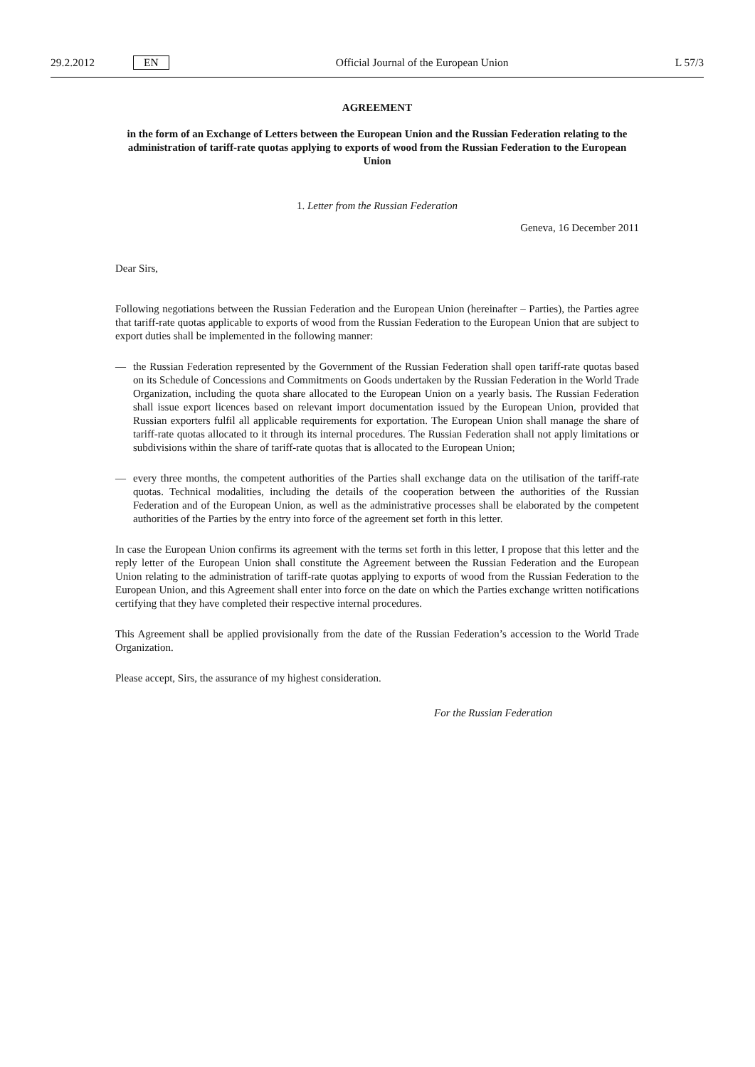29.2.2012 EN Official Journal of the European Union L 57/3
AGREEMENT
in the form of an Exchange of Letters between the European Union and the Russian Federation relating to the administration of tariff-rate quotas applying to exports of wood from the Russian Federation to the European Union
1. Letter from the Russian Federation
Geneva, 16 December 2011
Dear Sirs,
Following negotiations between the Russian Federation and the European Union (hereinafter – Parties), the Parties agree that tariff-rate quotas applicable to exports of wood from the Russian Federation to the European Union that are subject to export duties shall be implemented in the following manner:
— the Russian Federation represented by the Government of the Russian Federation shall open tariff-rate quotas based on its Schedule of Concessions and Commitments on Goods undertaken by the Russian Federation in the World Trade Organization, including the quota share allocated to the European Union on a yearly basis. The Russian Federation shall issue export licences based on relevant import documentation issued by the European Union, provided that Russian exporters fulfil all applicable requirements for exportation. The European Union shall manage the share of tariff-rate quotas allocated to it through its internal procedures. The Russian Federation shall not apply limitations or subdivisions within the share of tariff-rate quotas that is allocated to the European Union;
— every three months, the competent authorities of the Parties shall exchange data on the utilisation of the tariff-rate quotas. Technical modalities, including the details of the cooperation between the authorities of the Russian Federation and of the European Union, as well as the administrative processes shall be elaborated by the competent authorities of the Parties by the entry into force of the agreement set forth in this letter.
In case the European Union confirms its agreement with the terms set forth in this letter, I propose that this letter and the reply letter of the European Union shall constitute the Agreement between the Russian Federation and the European Union relating to the administration of tariff-rate quotas applying to exports of wood from the Russian Federation to the European Union, and this Agreement shall enter into force on the date on which the Parties exchange written notifications certifying that they have completed their respective internal procedures.
This Agreement shall be applied provisionally from the date of the Russian Federation’s accession to the World Trade Organization.
Please accept, Sirs, the assurance of my highest consideration.
For the Russian Federation